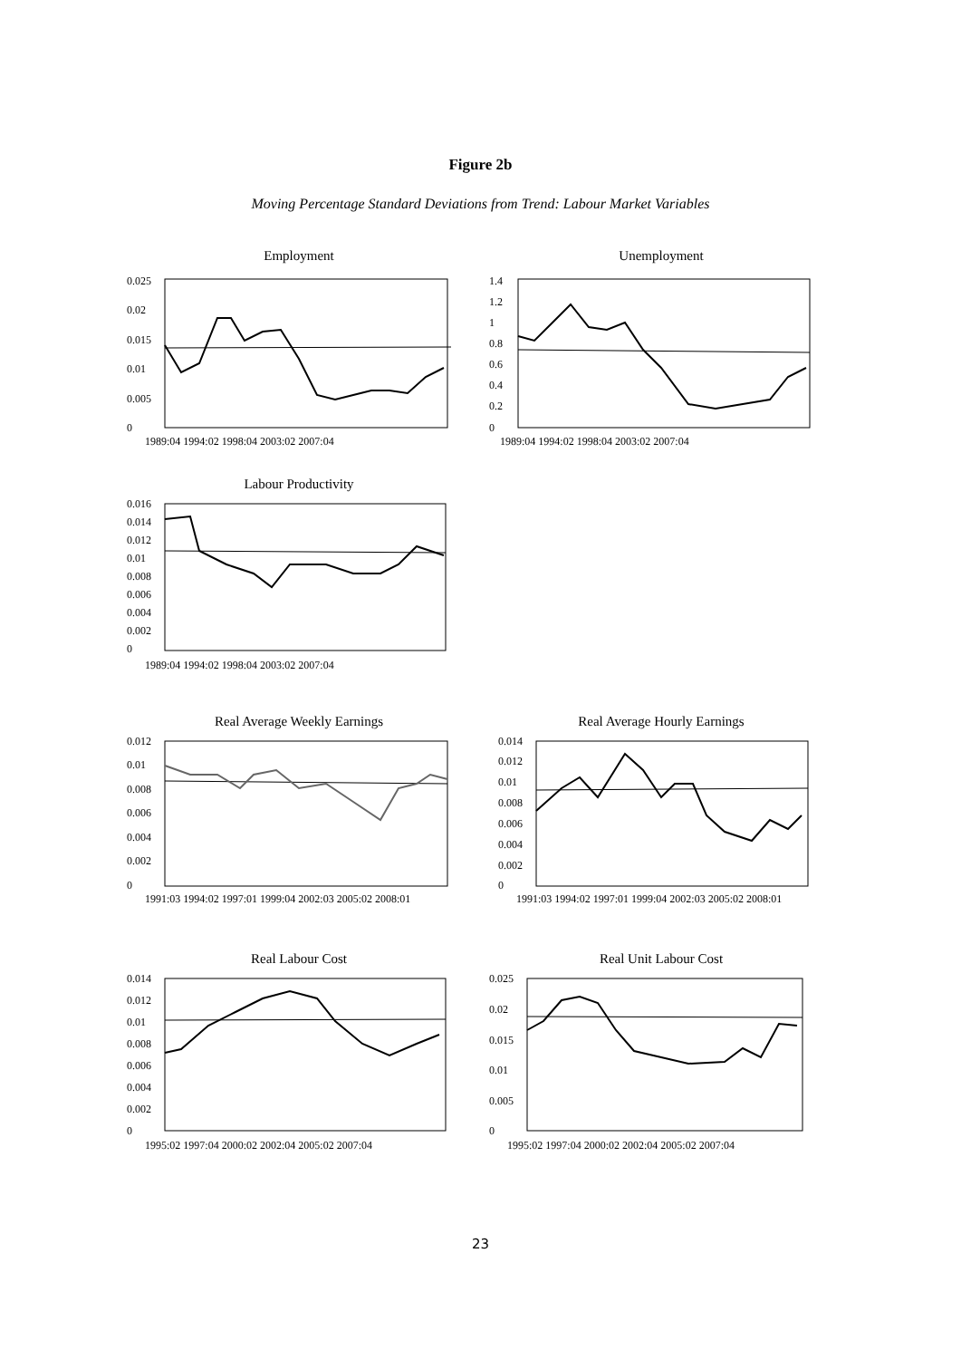Figure 2b
Moving Percentage Standard Deviations from Trend: Labour Market Variables
Employment
0.025
0.02
0.015
0.01
0.005
0
1989:04 1994:02 1998:04 2003:02 2007:04
Unemployment
1.4
1.2
1
0.8
0.6
0.4
0.2
0
1989:04 1994:02 1998:04 2003:02 2007:04
Labour Productivity
0.016
0.014
0.012
0.01
0.008
0.006
0.004
0.002
0
1989:04 1994:02 1998:04 2003:02 2007:04
Real Average Weekly Earnings
0.012
0.01
0.008
0.006
0.004
0.002
0
1991:03 1994:02 1997:01 1999:04 2002:03 2005:02 2008:01
Real Average Hourly Earnings
0.014
0.012
0.01
0.008
0.006
0.004
0.002
0
1991:03 1994:02 1997:01 1999:04 2002:03 2005:02 2008:01
Real Labour Cost
0.014
0.012
0.01
0.008
0.006
0.004
0.002
0
1995:02 1997:04 2000:02 2002:04 2005:02 2007:04
Real Unit Labour Cost
0.025
0.02
0.015
0.01
0.005
0
1995:02 1997:04 2000:02 2002:04 2005:02 2007:04
23